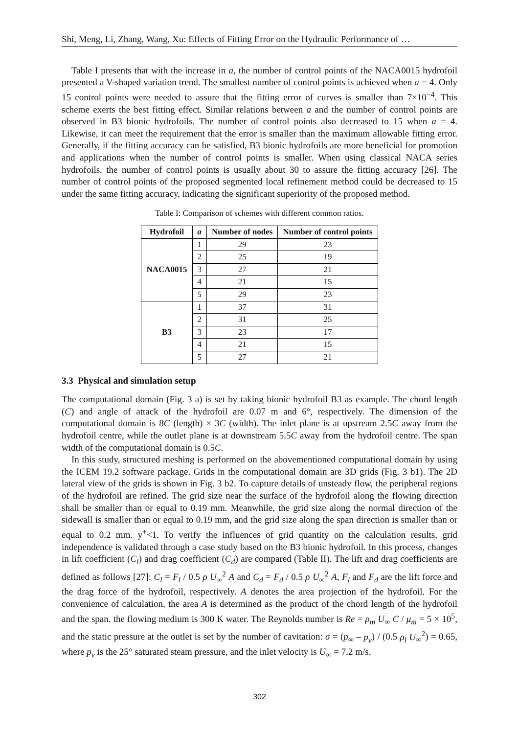Shi, Meng, Li, Zhang, Wang, Xu: Effects of Fitting Error on the Hydraulic Performance of …
Table I presents that with the increase in a, the number of control points of the NACA0015 hydrofoil presented a V-shaped variation trend. The smallest number of control points is achieved when a = 4. Only 15 control points were needed to assure that the fitting error of curves is smaller than 7×10<sup>−4</sup>. This scheme exerts the best fitting effect. Similar relations between a and the number of control points are observed in B3 bionic hydrofoils. The number of control points also decreased to 15 when a = 4. Likewise, it can meet the requirement that the error is smaller than the maximum allowable fitting error. Generally, if the fitting accuracy can be satisfied, B3 bionic hydrofoils are more beneficial for promotion and applications when the number of control points is smaller. When using classical NACA series hydrofoils, the number of control points is usually about 30 to assure the fitting accuracy [26]. The number of control points of the proposed segmented local refinement method could be decreased to 15 under the same fitting accuracy, indicating the significant superiority of the proposed method.
Table I: Comparison of schemes with different common ratios.
| Hydrofoil | a | Number of nodes | Number of control points |
| --- | --- | --- | --- |
| NACA0015 | 1 | 29 | 23 |
| | 2 | 25 | 19 |
| | 3 | 27 | 21 |
| | 4 | 21 | 15 |
| | 5 | 29 | 23 |
| B3 | 1 | 37 | 31 |
| | 2 | 31 | 25 |
| | 3 | 23 | 17 |
| | 4 | 21 | 15 |
| | 5 | 27 | 21 |
3.3 Physical and simulation setup
The computational domain (Fig. 3 a) is set by taking bionic hydrofoil B3 as example. The chord length (C) and angle of attack of the hydrofoil are 0.07 m and 6°, respectively. The dimension of the computational domain is 8C (length) × 3C (width). The inlet plane is at upstream 2.5C away from the hydrofoil centre, while the outlet plane is at downstream 5.5C away from the hydrofoil centre. The span width of the computational domain is 0.5C.
In this study, structured meshing is performed on the abovementioned computational domain by using the ICEM 19.2 software package. Grids in the computational domain are 3D grids (Fig. 3 b1). The 2D lateral view of the grids is shown in Fig. 3 b2. To capture details of unsteady flow, the peripheral regions of the hydrofoil are refined. The grid size near the surface of the hydrofoil along the flowing direction shall be smaller than or equal to 0.19 mm. Meanwhile, the grid size along the normal direction of the sidewall is smaller than or equal to 0.19 mm, and the grid size along the span direction is smaller than or equal to 0.2 mm. y<sup>+</sup><1. To verify the influences of grid quantity on the calculation results, grid independence is validated through a case study based on the B3 bionic hydrofoil. In this process, changes in lift coefficient (C<sub>l</sub>) and drag coefficient (C<sub>d</sub>) are compared (Table II). The lift and drag coefficients are defined as follows [27]: C<sub>l</sub> = F<sub>l</sub> / 0.5 ρ U<sub>∞</sub><sup>2</sup> A and C<sub>d</sub> = F<sub>d</sub> / 0.5 ρ U<sub>∞</sub><sup>2</sup> A, F<sub>l</sub> and F<sub>d</sub> are the lift force and the drag force of the hydrofoil, respectively. A denotes the area projection of the hydrofoil. For the convenience of calculation, the area A is determined as the product of the chord length of the hydrofoil and the span. the flowing medium is 300 K water. The Reynolds number is Re = ρ<sub>m</sub> U<sub>∞</sub> C / μ<sub>m</sub> = 5 × 10<sup>5</sup>, and the static pressure at the outlet is set by the number of cavitation: σ = (p<sub>∞</sub> – p<sub>v</sub>) / (0.5 ρ<sub>l</sub> U<sub>∞</sub><sup>2</sup>) = 0.65, where p<sub>v</sub> is the 25° saturated steam pressure, and the inlet velocity is U<sub>∞</sub> = 7.2 m/s.
302